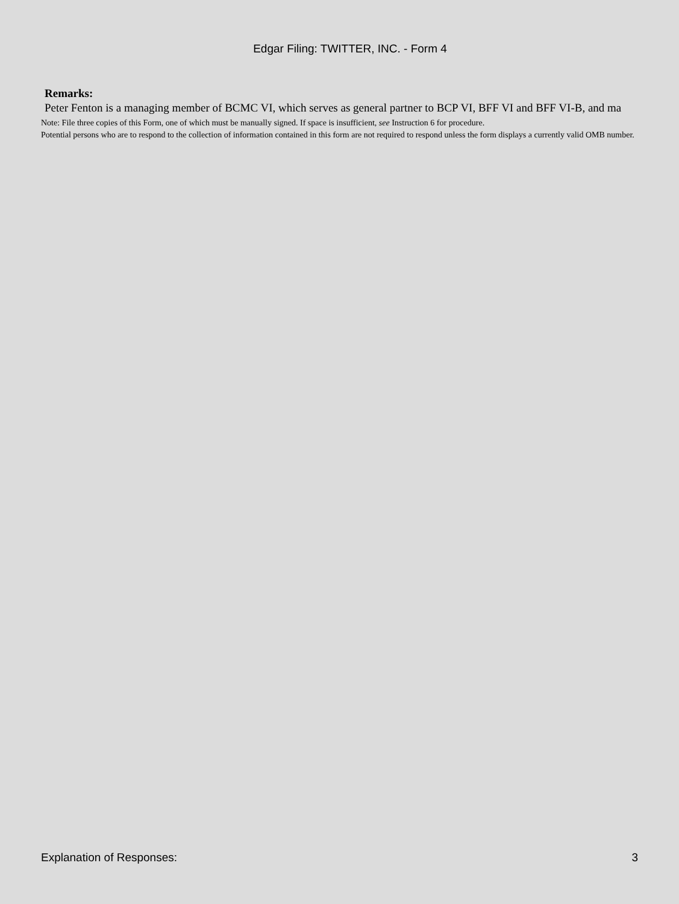Edgar Filing: TWITTER, INC. - Form 4
Remarks:
Peter Fenton is a managing member of BCMC VI, which serves as general partner to BCP VI, BFF VI and BFF VI-B, and ma
Note: File three copies of this Form, one of which must be manually signed. If space is insufficient, see Instruction 6 for procedure.
Potential persons who are to respond to the collection of information contained in this form are not required to respond unless the form displays a currently valid OMB number.
Explanation of Responses: 3